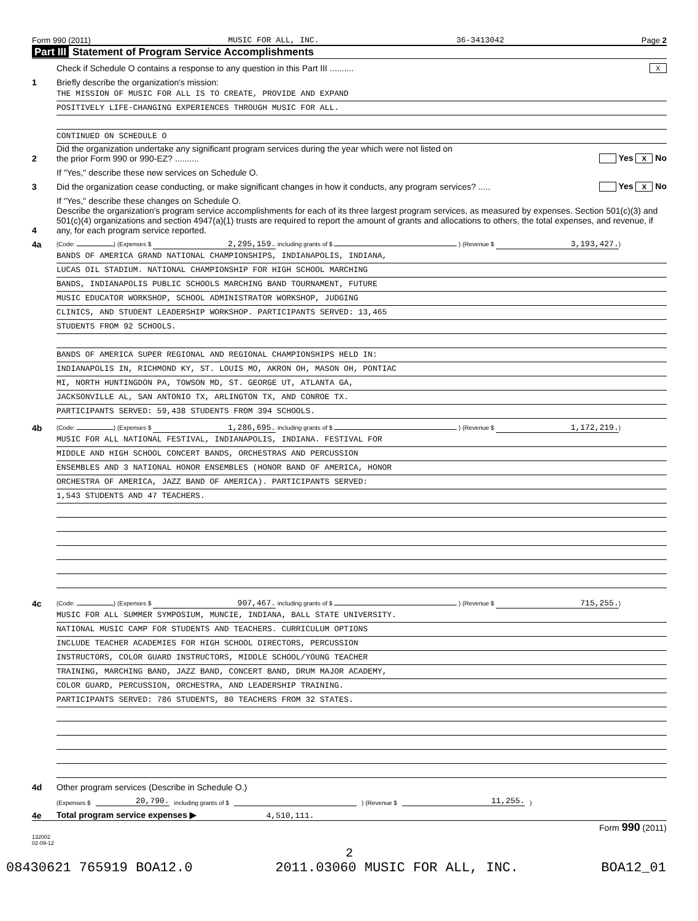Form 990 (2011) MUSIC FOR ALL, INC. 36-3413042 Page 2
Part III Statement of Program Service Accomplishments
Check if Schedule O contains a response to any question in this Part III ..........
X
1
Briefly describe the organization's mission:
THE MISSION OF MUSIC FOR ALL IS TO CREATE, PROVIDE AND EXPAND
POSITIVELY LIFE-CHANGING EXPERIENCES THROUGH MUSIC FOR ALL.
CONTINUED ON SCHEDULE O
2
Did the organization undertake any significant program services during the year which were not listed on
the prior Form 990 or 990-EZ? ..........
Yes X No
If "Yes," describe these new services on Schedule O.
3
Did the organization cease conducting, or make significant changes in how it conducts, any program services? .....
Yes X No
If "Yes," describe these changes on Schedule O.
4
Describe the organization's program service accomplishments for each of its three largest program services, as measured by expenses. Section 501(c)(3) and 501(c)(4) organizations and section 4947(a)(1) trusts are required to report the amount of grants and allocations to others, the total expenses, and revenue, if any, for each program service reported.
4a
(Code: ) (Expenses $ 2,295,159. including grants of $ ) (Revenue $ 3,193,427.)
BANDS OF AMERICA GRAND NATIONAL CHAMPIONSHIPS, INDIANAPOLIS, INDIANA,
LUCAS OIL STADIUM. NATIONAL CHAMPIONSHIP FOR HIGH SCHOOL MARCHING
BANDS, INDIANAPOLIS PUBLIC SCHOOLS MARCHING BAND TOURNAMENT, FUTURE
MUSIC EDUCATOR WORKSHOP, SCHOOL ADMINISTRATOR WORKSHOP, JUDGING
CLINICS, AND STUDENT LEADERSHIP WORKSHOP. PARTICIPANTS SERVED: 13,465
STUDENTS FROM 92 SCHOOLS.
BANDS OF AMERICA SUPER REGIONAL AND REGIONAL CHAMPIONSHIPS HELD IN:
INDIANAPOLIS IN, RICHMOND KY, ST. LOUIS MO, AKRON OH, MASON OH, PONTIAC
MI, NORTH HUNTINGDON PA, TOWSON MD, ST. GEORGE UT, ATLANTA GA,
JACKSONVILLE AL, SAN ANTONIO TX, ARLINGTON TX, AND CONROE TX.
PARTICIPANTS SERVED: 59,438 STUDENTS FROM 394 SCHOOLS.
4b
(Code: ) (Expenses $ 1,286,695. including grants of $ ) (Revenue $ 1,172,219.)
MUSIC FOR ALL NATIONAL FESTIVAL, INDIANAPOLIS, INDIANA. FESTIVAL FOR
MIDDLE AND HIGH SCHOOL CONCERT BANDS, ORCHESTRAS AND PERCUSSION
ENSEMBLES AND 3 NATIONAL HONOR ENSEMBLES (HONOR BAND OF AMERICA, HONOR
ORCHESTRA OF AMERICA, JAZZ BAND OF AMERICA). PARTICIPANTS SERVED:
1,543 STUDENTS AND 47 TEACHERS.
4c
(Code: ) (Expenses $ 907,467. including grants of $ ) (Revenue $ 715,255.)
MUSIC FOR ALL SUMMER SYMPOSIUM, MUNCIE, INDIANA, BALL STATE UNIVERSITY.
NATIONAL MUSIC CAMP FOR STUDENTS AND TEACHERS. CURRICULUM OPTIONS
INCLUDE TEACHER ACADEMIES FOR HIGH SCHOOL DIRECTORS, PERCUSSION
INSTRUCTORS, COLOR GUARD INSTRUCTORS, MIDDLE SCHOOL/YOUNG TEACHER
TRAINING, MARCHING BAND, JAZZ BAND, CONCERT BAND, DRUM MAJOR ACADEMY,
COLOR GUARD, PERCUSSION, ORCHESTRA, AND LEADERSHIP TRAINING.
PARTICIPANTS SERVED: 786 STUDENTS, 80 TEACHERS FROM 32 STATES.
4d
Other program services (Describe in Schedule O.)
(Expenses $ 20,790. including grants of $ ) (Revenue $ 11,255.)
4e
Total program service expenses ▶ 4,510,111.
Form 990 (2011)
132002
02-09-12
2
08430621 765919 BOA12.0 2011.03060 MUSIC FOR ALL, INC. BOA12_01